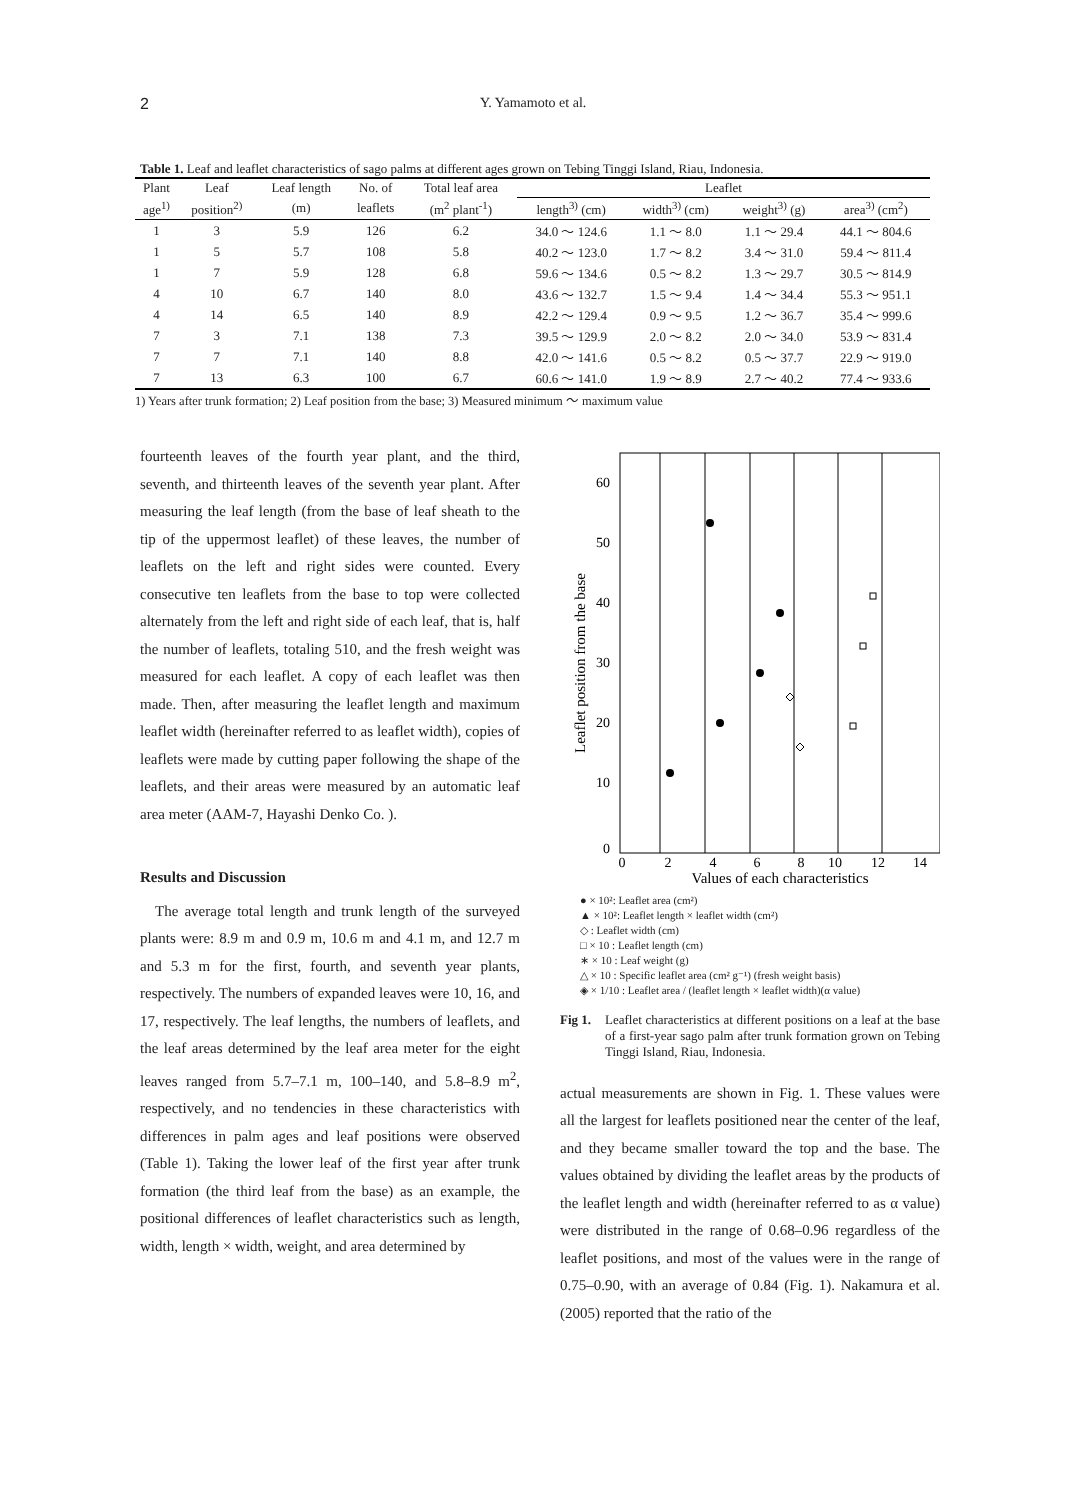2 Y. Yamamoto et al.
Table 1. Leaf and leaflet characteristics of sago palms at different ages grown on Tebing Tinggi Island, Riau, Indonesia.
| Plant | Leaf | Leaf length | No. of | Total leaf area | Leaflet | | | |
| --- | --- | --- | --- | --- | --- | --- | --- | --- |
| age<sup>1)</sup> | position<sup>2)</sup> | (m) | leaflets | (m<sup>2</sup> plant<sup>-1</sup>) | length<sup>3)</sup> (cm) | width<sup>3)</sup> (cm) | weight<sup>3)</sup> (g) | area<sup>3)</sup> (cm<sup>2</sup>) |
| 1 | 3 | 5.9 | 126 | 6.2 | 34.0 ～ 124.6 | 1.1 ～ 8.0 | 1.1 ～ 29.4 | 44.1 ～ 804.6 |
| 1 | 5 | 5.7 | 108 | 5.8 | 40.2 ～ 123.0 | 1.7 ～ 8.2 | 3.4 ～ 31.0 | 59.4 ～ 811.4 |
| 1 | 7 | 5.9 | 128 | 6.8 | 59.6 ～ 134.6 | 0.5 ～ 8.2 | 1.3 ～ 29.7 | 30.5 ～ 814.9 |
| 4 | 10 | 6.7 | 140 | 8.0 | 43.6 ～ 132.7 | 1.5 ～ 9.4 | 1.4 ～ 34.4 | 55.3 ～ 951.1 |
| 4 | 14 | 6.5 | 140 | 8.9 | 42.2 ～ 129.4 | 0.9 ～ 9.5 | 1.2 ～ 36.7 | 35.4 ～ 999.6 |
| 7 | 3 | 7.1 | 138 | 7.3 | 39.5 ～ 129.9 | 2.0 ～ 8.2 | 2.0 ～ 34.0 | 53.9 ～ 831.4 |
| 7 | 7 | 7.1 | 140 | 8.8 | 42.0 ～ 141.6 | 0.5 ～ 8.2 | 0.5 ～ 37.7 | 22.9 ～ 919.0 |
| 7 | 13 | 6.3 | 100 | 6.7 | 60.6 ～ 141.0 | 1.9 ～ 8.9 | 2.7 ～ 40.2 | 77.4 ～ 933.6 |
1) Years after trunk formation; 2) Leaf position from the base; 3) Measured minimum ～ maximum value
fourteenth leaves of the fourth year plant, and the third, seventh, and thirteenth leaves of the seventh year plant. After measuring the leaf length (from the base of leaf sheath to the tip of the uppermost leaflet) of these leaves, the number of leaflets on the left and right sides were counted. Every consecutive ten leaflets from the base to top were collected alternately from the left and right side of each leaf, that is, half the number of leaflets, totaling 510, and the fresh weight was measured for each leaflet. A copy of each leaflet was then made. Then, after measuring the leaflet length and maximum leaflet width (hereinafter referred to as leaflet width), copies of leaflets were made by cutting paper following the shape of the leaflets, and their areas were measured by an automatic leaf area meter (AAM-7, Hayashi Denko Co. ).
Results and Discussion
The average total length and trunk length of the surveyed plants were: 8.9 m and 0.9 m, 10.6 m and 4.1 m, and 12.7 m and 5.3 m for the first, fourth, and seventh year plants, respectively. The numbers of expanded leaves were 10, 16, and 17, respectively. The leaf lengths, the numbers of leaflets, and the leaf areas determined by the leaf area meter for the eight leaves ranged from 5.7–7.1 m, 100–140, and 5.8–8.9 m<sup>2</sup>, respectively, and no tendencies in these characteristics with differences in palm ages and leaf positions were observed (Table 1). Taking the lower leaf of the first year after trunk formation (the third leaf from the base) as an example, the positional differences of leaflet characteristics such as length, width, length × width, weight, and area determined by
60
50
40
30
20
10
0
0
2
4
6
8
10
12
14
Leaflet position from the base
Values of each characteristics
● × 10²: Leaflet area (cm²)
▲ × 10²: Leaflet length × leaflet width (cm²)
◇ : Leaflet width (cm)
□ × 10 : Leaflet length (cm)
∗ × 10 : Leaf weight (g)
△ × 10 : Specific leaflet area (cm² g⁻¹) (fresh weight basis)
◈ × 1/10 : Leaflet area / (leaflet length × leaflet width)(α value)
Fig 1. Leaflet characteristics at different positions on a leaf at the base of a first-year sago palm after trunk formation grown on Tebing Tinggi Island, Riau, Indonesia.
actual measurements are shown in Fig. 1. These values were all the largest for leaflets positioned near the center of the leaf, and they became smaller toward the top and the base. The values obtained by dividing the leaflet areas by the products of the leaflet length and width (hereinafter referred to as α value) were distributed in the range of 0.68–0.96 regardless of the leaflet positions, and most of the values were in the range of 0.75–0.90, with an average of 0.84 (Fig. 1). Nakamura et al. (2005) reported that the ratio of the